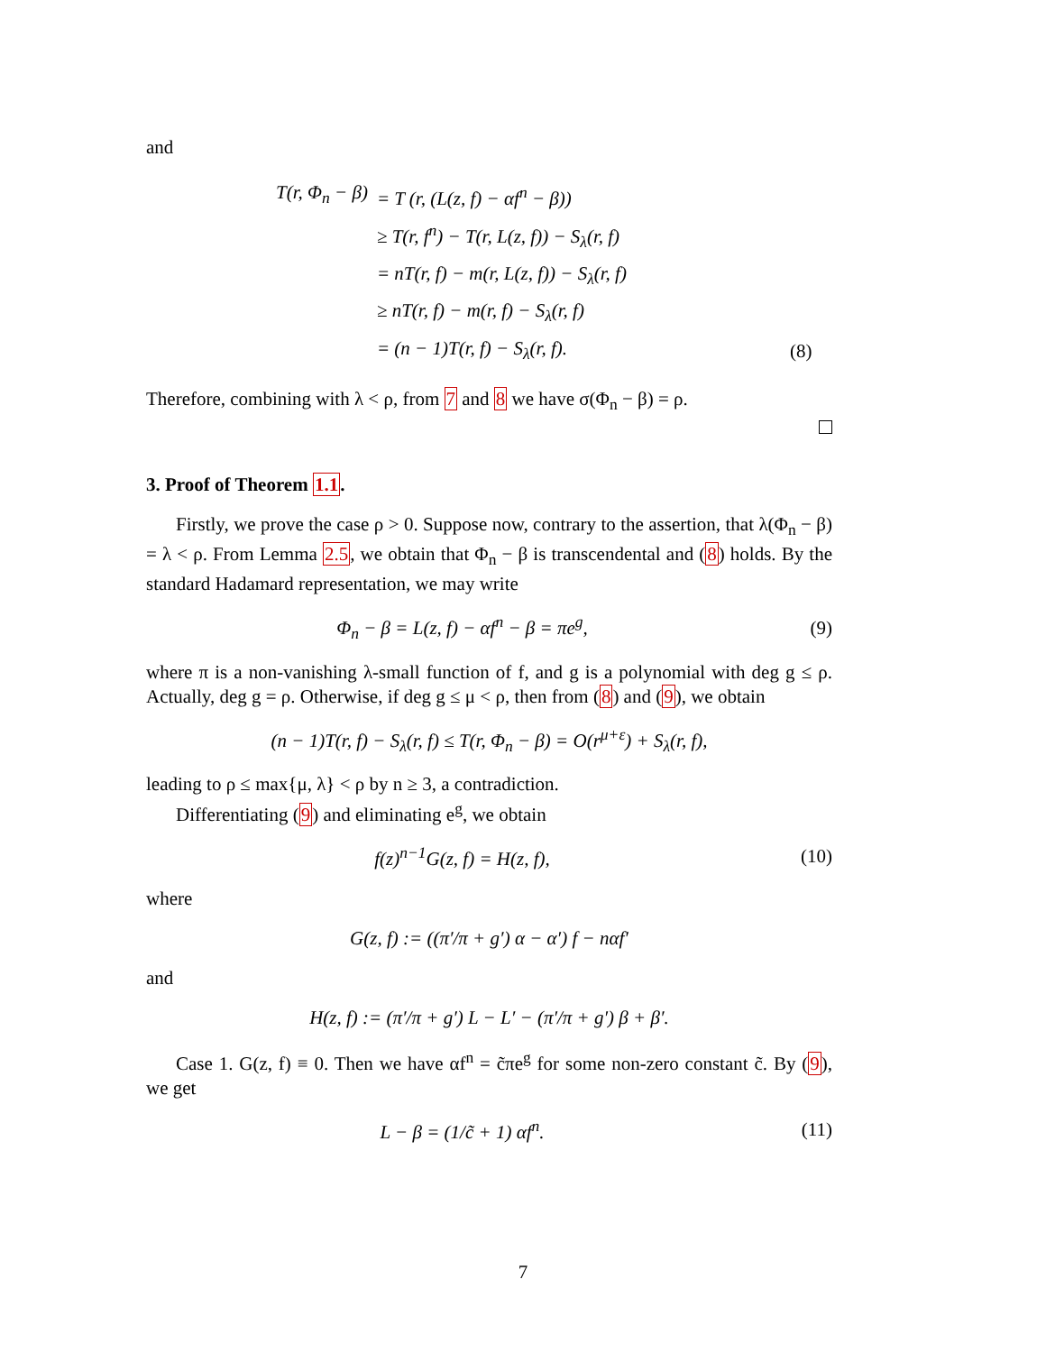and
| T(r, Φ<sub>n</sub> − β) | = T (r, (L(z, f) − αf<sup>n</sup> − β)) | |
| | ≥ T(r, f<sup>n</sup>) − T(r, L(z, f)) − S<sub>λ</sub>(r, f) | |
| | = nT(r, f) − m(r, L(z, f)) − S<sub>λ</sub>(r, f) | |
| | ≥ nT(r, f) − m(r, f) − S<sub>λ</sub>(r, f) | |
| | = (n − 1)T(r, f) − S<sub>λ</sub>(r, f). | (8) |
Therefore, combining with λ < ρ, from 7 and 8 we have σ(Φ<sub>n</sub> − β) = ρ.
3. Proof of Theorem 1.1.
Firstly, we prove the case ρ > 0. Suppose now, contrary to the assertion, that λ(Φ<sub>n</sub> − β) = λ < ρ. From Lemma 2.5, we obtain that Φ<sub>n</sub> − β is transcendental and (8) holds. By the standard Hadamard representation, we may write
Φ<sub>n</sub> − β = L(z, f) − αf<sup>n</sup> − β = πe<sup>g</sup>,
(9)
where π is a non-vanishing λ-small function of f, and g is a polynomial with deg g ≤ ρ. Actually, deg g = ρ. Otherwise, if deg g ≤ μ < ρ, then from (8) and (9), we obtain
(n − 1)T(r, f) − S<sub>λ</sub>(r, f) ≤ T(r, Φ<sub>n</sub> − β) = O(r<sup>μ+ε</sup>) + S<sub>λ</sub>(r, f),
leading to ρ ≤ max{μ, λ} < ρ by n ≥ 3, a contradiction.
Differentiating (9) and eliminating e<sup>g</sup>, we obtain
f(z)<sup>n−1</sup>G(z, f) = H(z, f), (10)
where
G(z, f) := ((π′/π + g′) α − α′) f − nαf′
and
H(z, f) := (π′/π + g′) L − L′ − (π′/π + g′) β + β′.
Case 1. G(z, f) ≡ 0. Then we have αf<sup>n</sup> = c̃πe<sup>g</sup> for some non-zero constant c̃. By (9), we get
L − β = (1/c̃ + 1) αf<sup>n</sup>. (11)
7